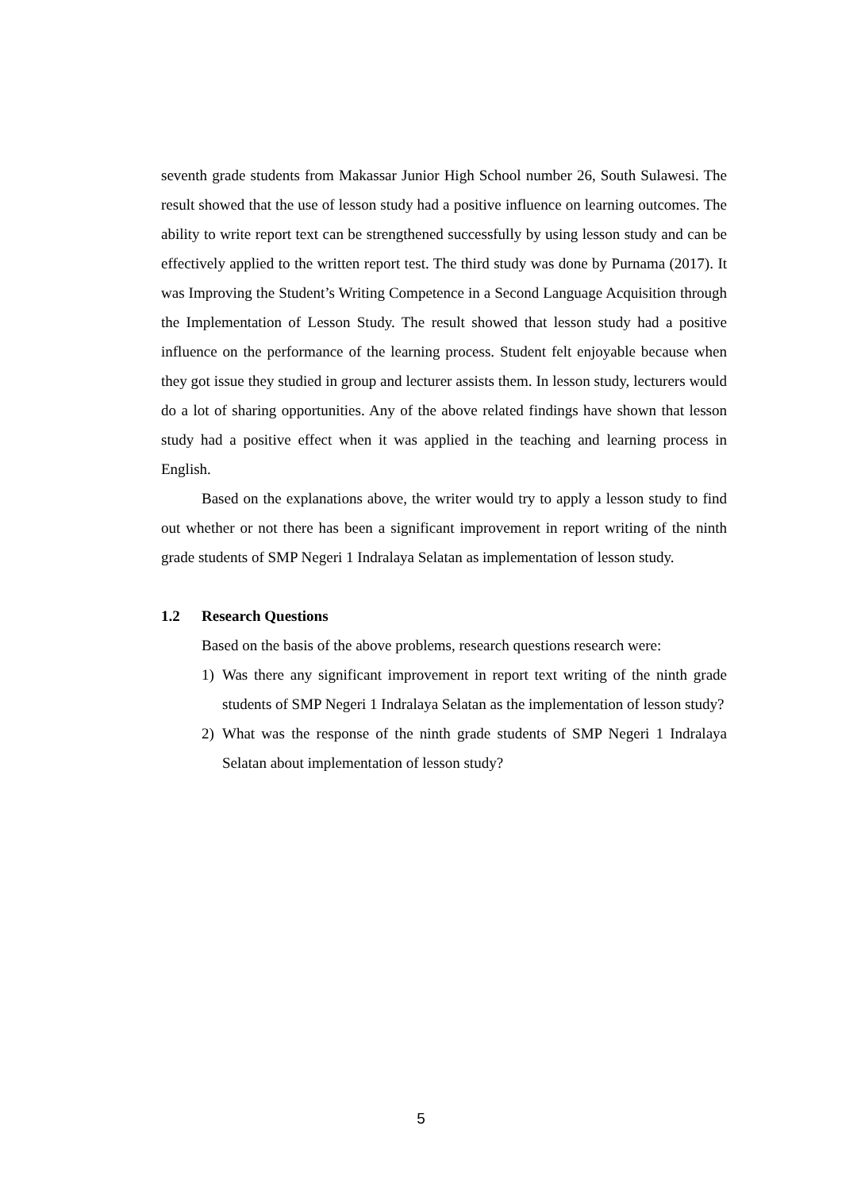seventh grade students from Makassar Junior High School number 26, South Sulawesi. The result showed that the use of lesson study had a positive influence on learning outcomes. The ability to write report text can be strengthened successfully by using lesson study and can be effectively applied to the written report test. The third study was done by Purnama (2017). It was Improving the Student’s Writing Competence in a Second Language Acquisition through the Implementation of Lesson Study. The result showed that lesson study had a positive influence on the performance of the learning process. Student felt enjoyable because when they got issue they studied in group and lecturer assists them. In lesson study, lecturers would do a lot of sharing opportunities. Any of the above related findings have shown that lesson study had a positive effect when it was applied in the teaching and learning process in English.
Based on the explanations above, the writer would try to apply a lesson study to find out whether or not there has been a significant improvement in report writing of the ninth grade students of SMP Negeri 1 Indralaya Selatan as implementation of lesson study.
1.2 Research Questions
Based on the basis of the above problems, research questions research were:
1) Was there any significant improvement in report text writing of the ninth grade students of SMP Negeri 1 Indralaya Selatan as the implementation of lesson study?
2) What was the response of the ninth grade students of SMP Negeri 1 Indralaya Selatan about implementation of lesson study?
5